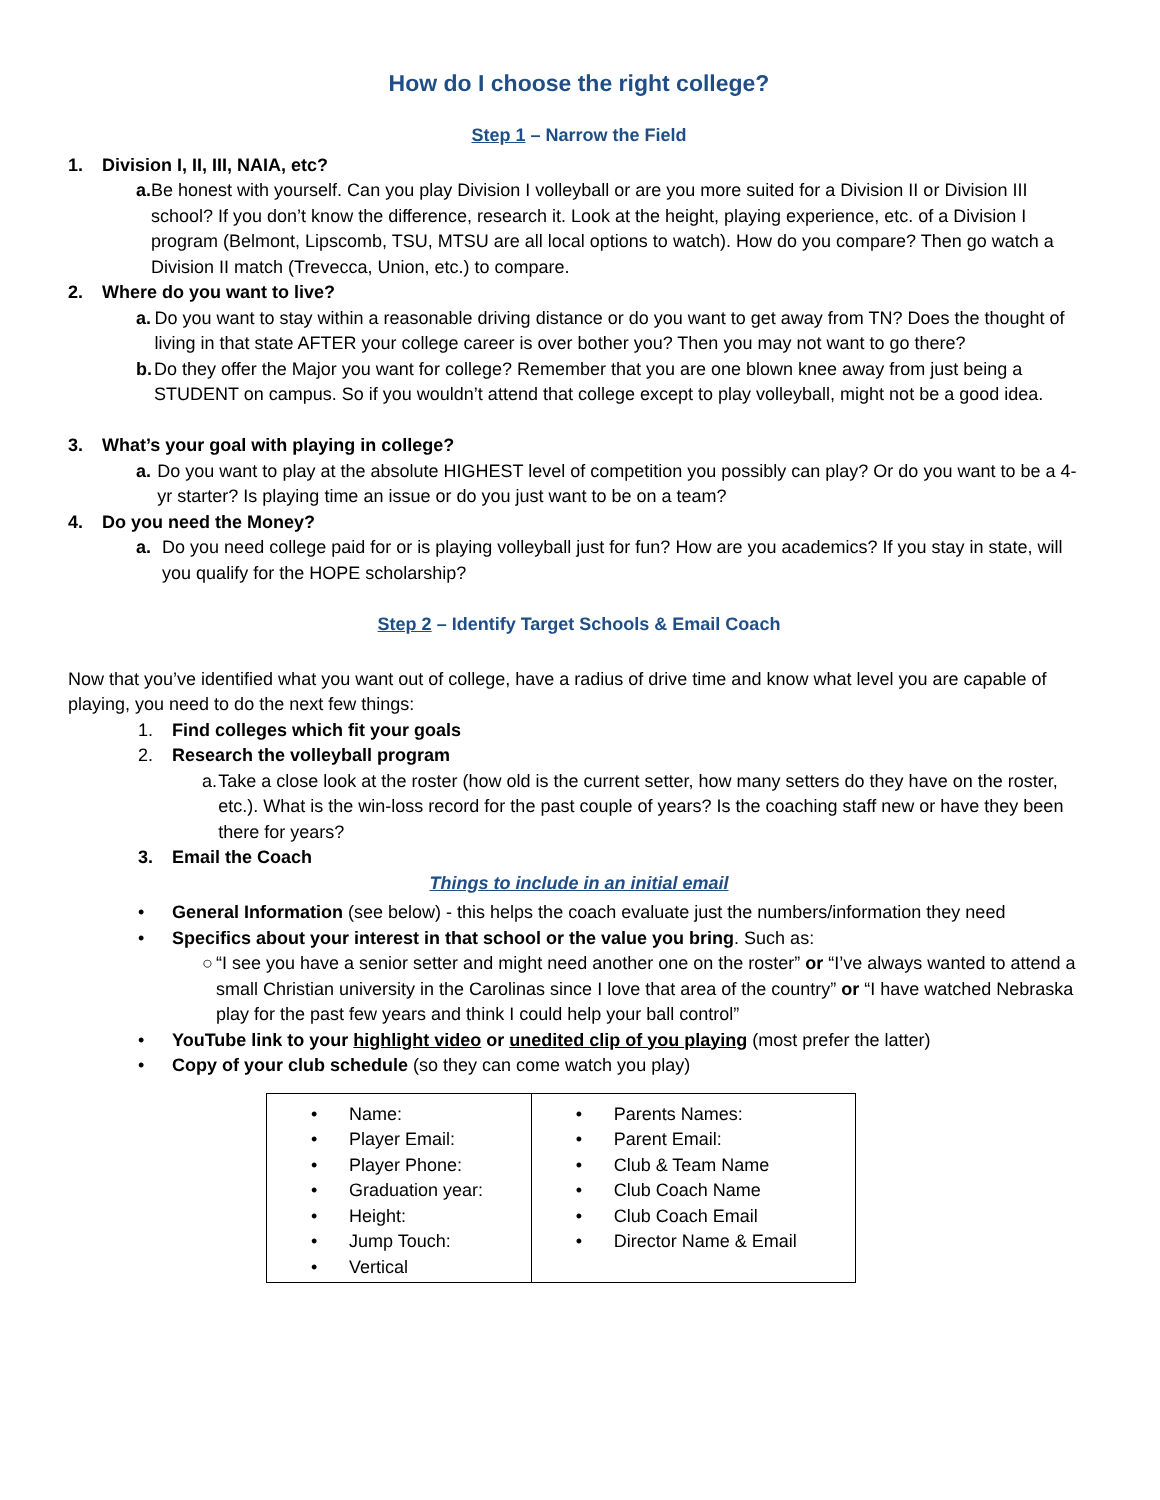How do I choose the right college?
Step 1 – Narrow the Field
1. Division I, II, III, NAIA, etc?
a. Be honest with yourself. Can you play Division I volleyball or are you more suited for a Division II or Division III school? If you don’t know the difference, research it. Look at the height, playing experience, etc. of a Division I program (Belmont, Lipscomb, TSU, MTSU are all local options to watch). How do you compare? Then go watch a Division II match (Trevecca, Union, etc.) to compare.
2. Where do you want to live?
a. Do you want to stay within a reasonable driving distance or do you want to get away from TN? Does the thought of living in that state AFTER your college career is over bother you? Then you may not want to go there?
b. Do they offer the Major you want for college? Remember that you are one blown knee away from just being a STUDENT on campus. So if you wouldn’t attend that college except to play volleyball, might not be a good idea.
3. What’s your goal with playing in college?
a. Do you want to play at the absolute HIGHEST level of competition you possibly can play? Or do you want to be a 4-yr starter? Is playing time an issue or do you just want to be on a team?
4. Do you need the Money?
a. Do you need college paid for or is playing volleyball just for fun? How are you academics? If you stay in state, will you qualify for the HOPE scholarship?
Step 2 – Identify Target Schools & Email Coach
Now that you’ve identified what you want out of college, have a radius of drive time and know what level you are capable of playing, you need to do the next few things:
1. Find colleges which fit your goals
2. Research the volleyball program
a. Take a close look at the roster (how old is the current setter, how many setters do they have on the roster, etc.). What is the win-loss record for the past couple of years? Is the coaching staff new or have they been there for years?
3. Email the Coach
Things to include in an initial email
• General Information (see below) - this helps the coach evaluate just the numbers/information they need
• Specifics about your interest in that school or the value you bring. Such as:
○ “I see you have a senior setter and might need another one on the roster” or “I’ve always wanted to attend a small Christian university in the Carolinas since I love that area of the country” or “I have watched Nebraska play for the past few years and think I could help your ball control”
• YouTube link to your highlight video or unedited clip of you playing (most prefer the latter)
• Copy of your club schedule (so they can come watch you play)
| • Name: • Player Email: • Player Phone: • Graduation year: • Height: • Jump Touch: • Vertical | • Parents Names: • Parent Email: • Club & Team Name • Club Coach Name • Club Coach Email • Director Name & Email |